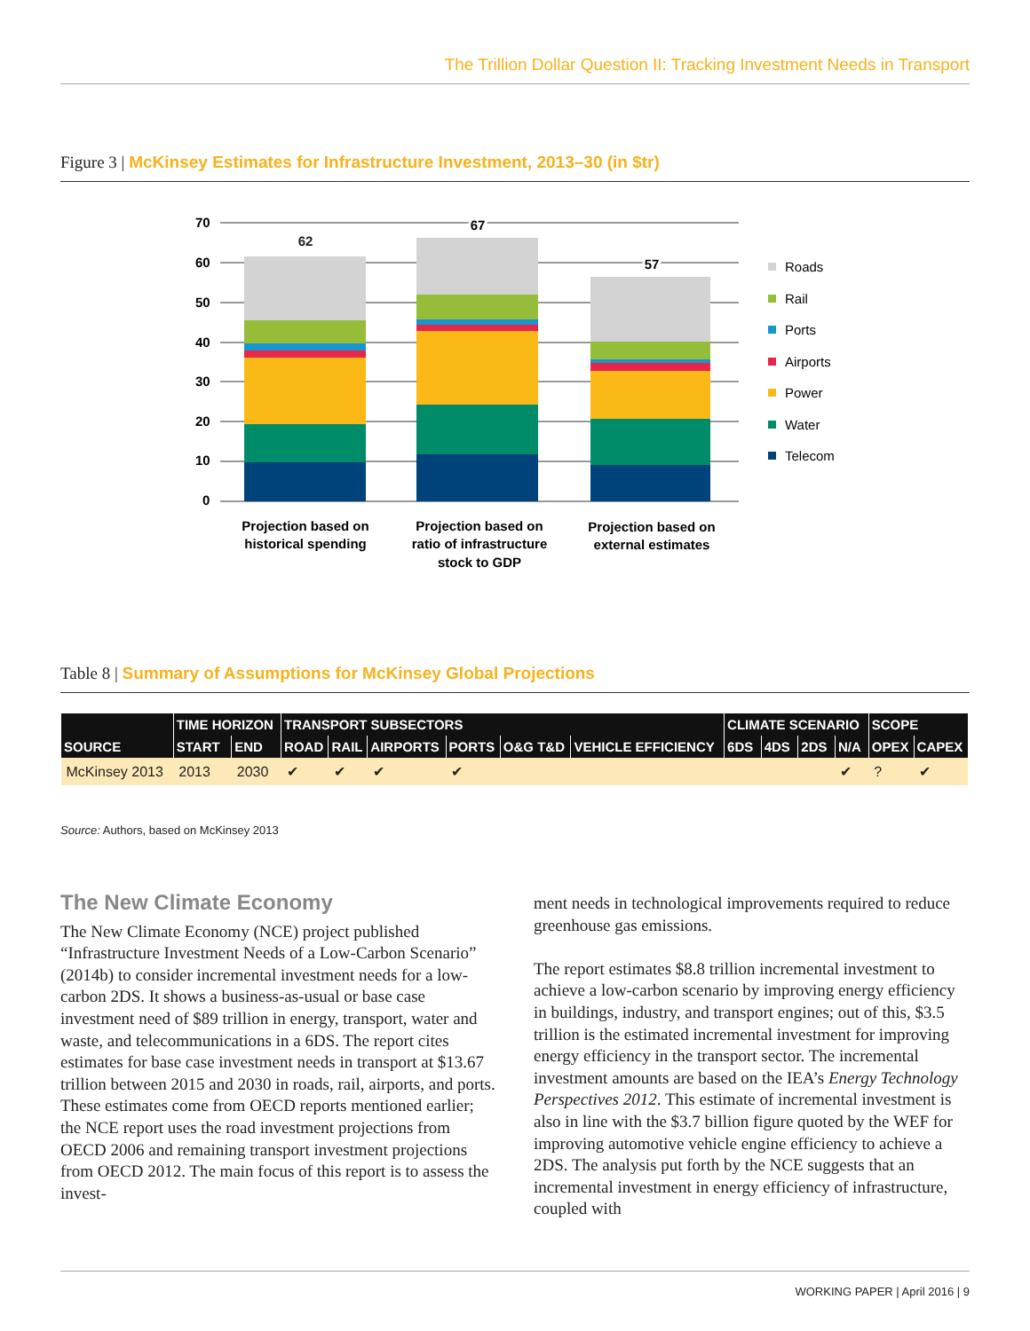The Trillion Dollar Question II: Tracking Investment Needs in Transport
Figure 3 | McKinsey Estimates for Infrastructure Investment, 2013–30 (in $tr)
70
60
50
40
30
20
10
0
62
67
57
Projection based on
historical spending
Projection based on
ratio of infrastructure
stock to GDP
Projection based on
external estimates
Roads
Rail
Ports
Airports
Power
Water
Telecom
Table 8 | Summary of Assumptions for McKinsey Global Projections
| | TIME HORIZON | | TRANSPORT SUBSECTORS | | | | | | CLIMATE SCENARIO | | | | SCOPE | |
| --- | --- | --- | --- | --- | --- | --- | --- | --- | --- | --- | --- | --- | --- | --- |
| SOURCE | START | END | ROAD | RAIL | AIRPORTS | PORTS | O&G T&D | VEHICLE EFFICIENCY | 6DS | 4DS | 2DS | N/A | OPEX | CAPEX |
| McKinsey 2013 | 2013 | 2030 | ✔ | ✔ | ✔ | ✔ | | | | | | ✔ | ? | ✔ |
Source: Authors, based on McKinsey 2013
The New Climate Economy
The New Climate Economy (NCE) project published “Infrastructure Investment Needs of a Low-Carbon Scenario” (2014b) to consider incremental investment needs for a low-carbon 2DS. It shows a business-as-usual or base case investment need of $89 trillion in energy, transport, water and waste, and telecommunications in a 6DS. The report cites estimates for base case investment needs in transport at $13.67 trillion between 2015 and 2030 in roads, rail, airports, and ports. These estimates come from OECD reports mentioned earlier; the NCE report uses the road investment projections from OECD 2006 and remaining transport investment projections from OECD 2012. The main focus of this report is to assess the invest-
ment needs in technological improvements required to reduce greenhouse gas emissions.
The report estimates $8.8 trillion incremental investment to achieve a low-carbon scenario by improving energy efficiency in buildings, industry, and transport engines; out of this, $3.5 trillion is the estimated incremental investment for improving energy efficiency in the transport sector. The incremental investment amounts are based on the IEA’s Energy Technology Perspectives 2012. This estimate of incremental investment is also in line with the $3.7 billion figure quoted by the WEF for improving automotive vehicle engine efficiency to achieve a 2DS. The analysis put forth by the NCE suggests that an incremental investment in energy efficiency of infrastructure, coupled with
WORKING PAPER | April 2016 | 9